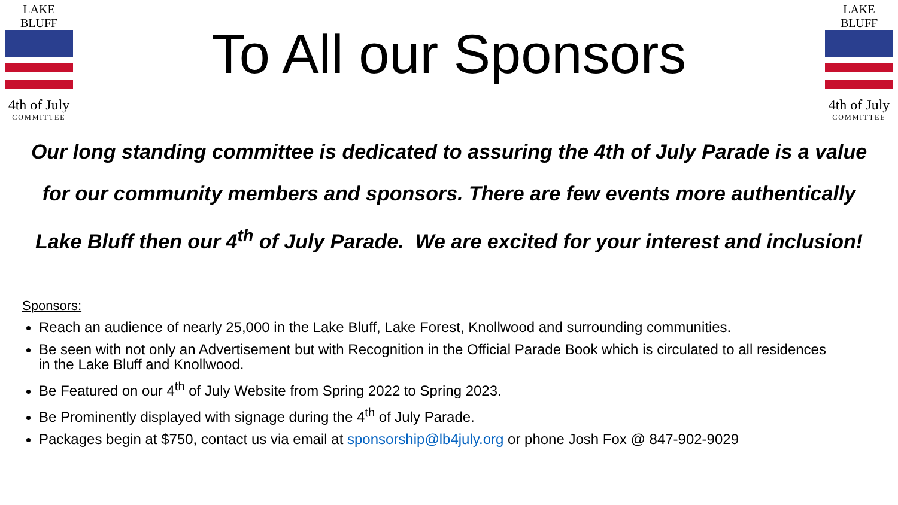LAKE BLUFF
4th of July
COMMITTEE
To All our Sponsors
LAKE BLUFF
4th of July
COMMITTEE
Our long standing committee is dedicated to assuring the 4th of July Parade is a value
for our community members and sponsors. There are few events more authentically
Lake Bluff then our 4<sup>th</sup> of July Parade. We are excited for your interest and inclusion!
Sponsors:
Reach an audience of nearly 25,000 in the Lake Bluff, Lake Forest, Knollwood and surrounding communities.
Be seen with not only an Advertisement but with Recognition in the Official Parade Book which is circulated to all residences in the Lake Bluff and Knollwood.
Be Featured on our 4<sup>th</sup> of July Website from Spring 2022 to Spring 2023.
Be Prominently displayed with signage during the 4<sup>th</sup> of July Parade.
Packages begin at $750, contact us via email at sponsorship@lb4july.org or phone Josh Fox @ 847-902-9029